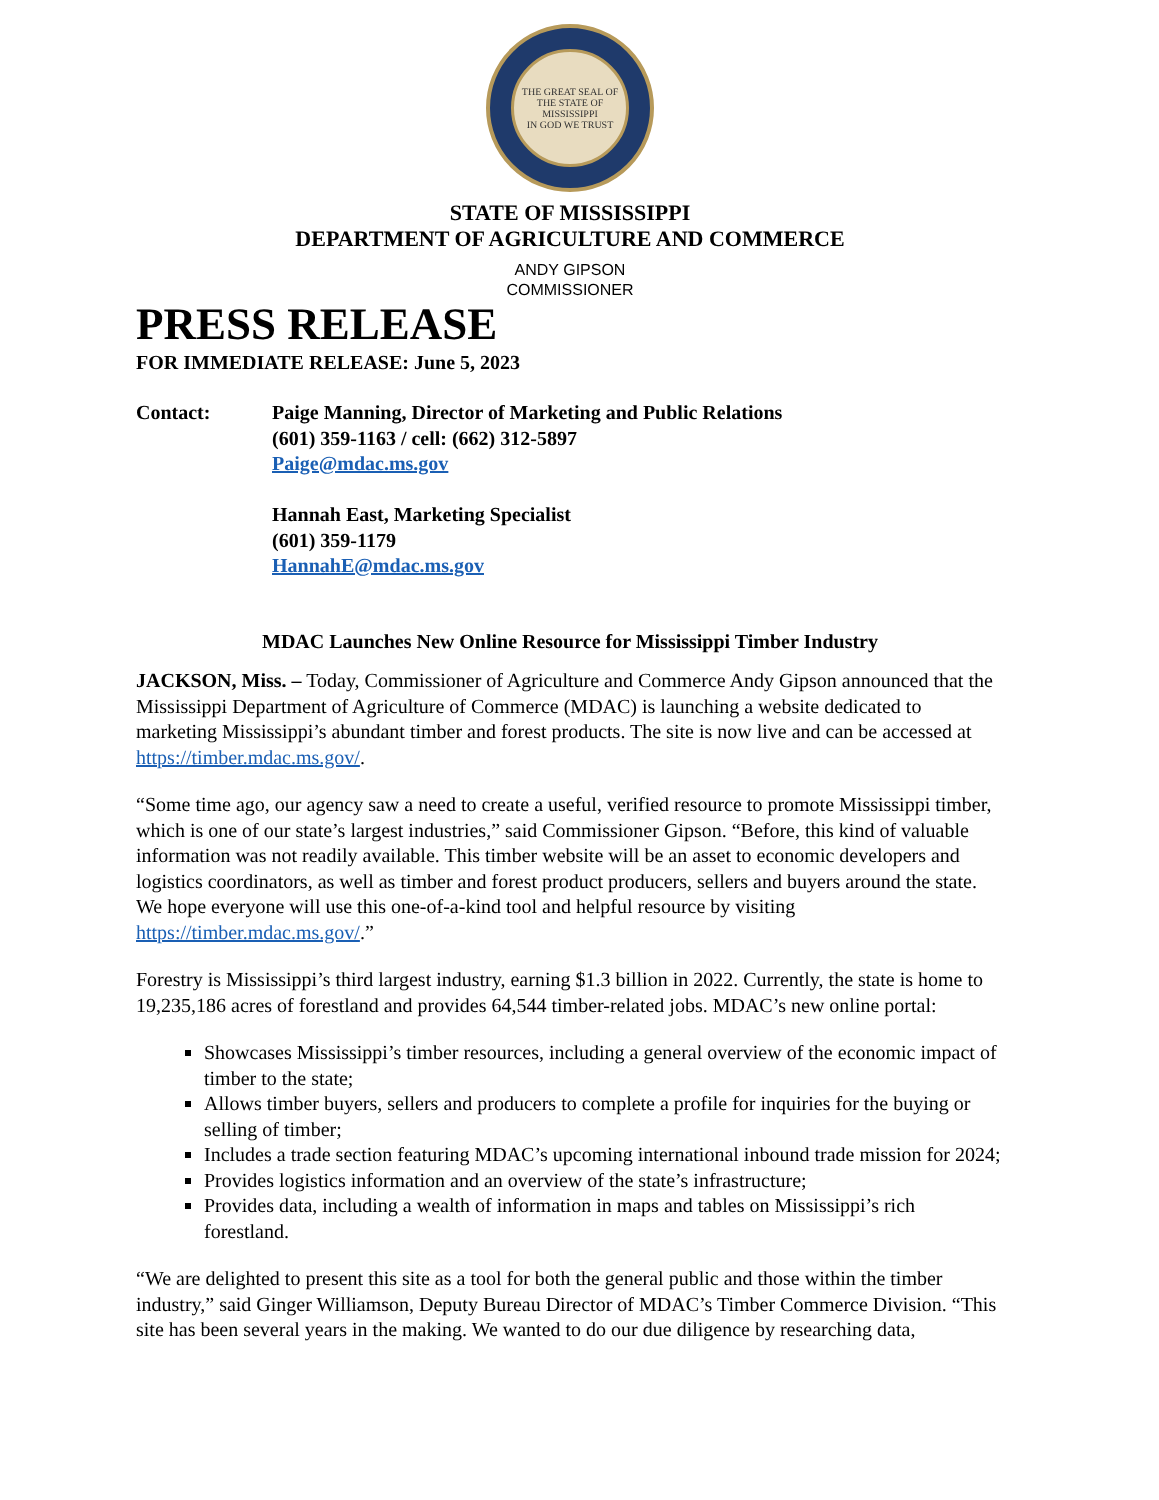THE GREAT SEAL OF THE STATE OF MISSISSIPPI
IN GOD WE TRUST
STATE OF MISSISSIPPI
DEPARTMENT OF AGRICULTURE AND COMMERCE
ANDY GIPSON
COMMISSIONER
PRESS RELEASE
FOR IMMEDIATE RELEASE: June 5, 2023
Contact: Paige Manning, Director of Marketing and Public Relations
(601) 359-1163 / cell: (662) 312-5897
Paige@mdac.ms.gov
Hannah East, Marketing Specialist
(601) 359-1179
HannahE@mdac.ms.gov
MDAC Launches New Online Resource for Mississippi Timber Industry
JACKSON, Miss. – Today, Commissioner of Agriculture and Commerce Andy Gipson announced that the Mississippi Department of Agriculture of Commerce (MDAC) is launching a website dedicated to marketing Mississippi’s abundant timber and forest products. The site is now live and can be accessed at https://timber.mdac.ms.gov/.
“Some time ago, our agency saw a need to create a useful, verified resource to promote Mississippi timber, which is one of our state’s largest industries,” said Commissioner Gipson. “Before, this kind of valuable information was not readily available. This timber website will be an asset to economic developers and logistics coordinators, as well as timber and forest product producers, sellers and buyers around the state. We hope everyone will use this one-of-a-kind tool and helpful resource by visiting https://timber.mdac.ms.gov/.”
Forestry is Mississippi’s third largest industry, earning $1.3 billion in 2022. Currently, the state is home to 19,235,186 acres of forestland and provides 64,544 timber-related jobs. MDAC’s new online portal:
Showcases Mississippi’s timber resources, including a general overview of the economic impact of timber to the state;
Allows timber buyers, sellers and producers to complete a profile for inquiries for the buying or selling of timber;
Includes a trade section featuring MDAC’s upcoming international inbound trade mission for 2024;
Provides logistics information and an overview of the state’s infrastructure;
Provides data, including a wealth of information in maps and tables on Mississippi’s rich forestland.
“We are delighted to present this site as a tool for both the general public and those within the timber industry,” said Ginger Williamson, Deputy Bureau Director of MDAC’s Timber Commerce Division. “This site has been several years in the making. We wanted to do our due diligence by researching data,